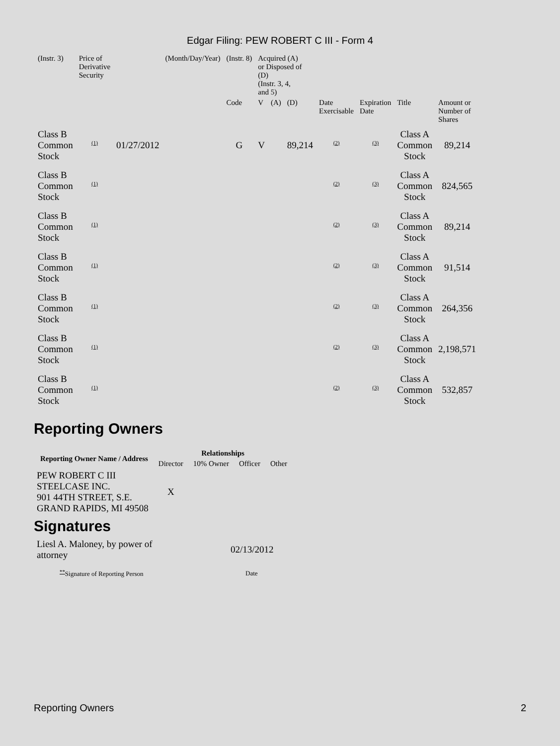Edgar Filing: PEW ROBERT C III - Form 4
| (Instr. 3) | Price of Derivative Security | | (Month/Day/Year) | (Instr. 8) | Acquired (A) or Disposed of (D) (Instr. 3, 4, and 5) | | | | | | |
| | | | | Code | V | (A) | (D) | Date Exercisable | Expiration Date | Title | Amount or Number of Shares |
| Class B Common Stock | (1) | 01/27/2012 | | G | V | | 89,214 | (2) | (3) | Class A Common Stock | 89,214 |
| Class B Common Stock | (1) | | | | | | | (2) | (3) | Class A Common Stock | 824,565 |
| Class B Common Stock | (1) | | | | | | | (2) | (3) | Class A Common Stock | 89,214 |
| Class B Common Stock | (1) | | | | | | | (2) | (3) | Class A Common Stock | 91,514 |
| Class B Common Stock | (1) | | | | | | | (2) | (3) | Class A Common Stock | 264,356 |
| Class B Common Stock | (1) | | | | | | | (2) | (3) | Class A Common Stock | 2,198,571 |
| Class B Common Stock | (1) | | | | | | | (2) | (3) | Class A Common Stock | 532,857 |
Reporting Owners
| Reporting Owner Name / Address | Relationships | | | |
| --- | --- | --- | --- | --- |
| | Director | 10% Owner | Officer | Other |
| PEW ROBERT C III STEELCASE INC. 901 44TH STREET, S.E. GRAND RAPIDS, MI 49508 | X | | | |
Signatures
| Liesl A. Maloney, by power of attorney | 02/13/2012 |
| <sup>**</sup> Signature of Reporting Person | Date |
Reporting Owners 2